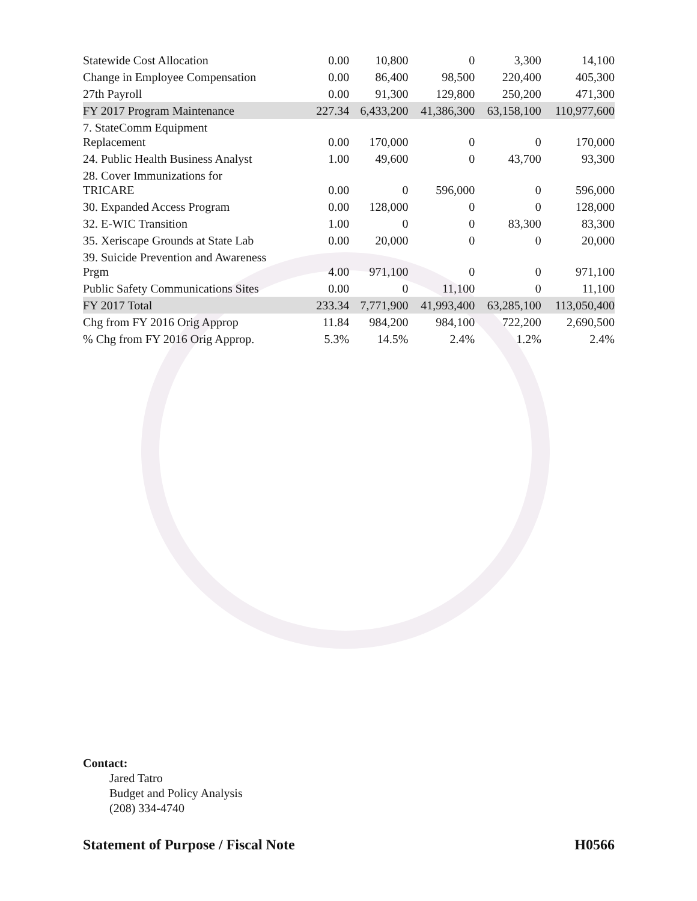| Statewide Cost Allocation | 0.00 | 10,800 | 0 | 3,300 | 14,100 |
| Change in Employee Compensation | 0.00 | 86,400 | 98,500 | 220,400 | 405,300 |
| 27th Payroll | 0.00 | 91,300 | 129,800 | 250,200 | 471,300 |
| FY 2017 Program Maintenance | 227.34 | 6,433,200 | 41,386,300 | 63,158,100 | 110,977,600 |
| 7. StateComm Equipment Replacement | 0.00 | 170,000 | 0 | 0 | 170,000 |
| 24. Public Health Business Analyst | 1.00 | 49,600 | 0 | 43,700 | 93,300 |
| 28. Cover Immunizations for TRICARE | 0.00 | 0 | 596,000 | 0 | 596,000 |
| 30. Expanded Access Program | 0.00 | 128,000 | 0 | 0 | 128,000 |
| 32. E-WIC Transition | 1.00 | 0 | 0 | 83,300 | 83,300 |
| 35. Xeriscape Grounds at State Lab | 0.00 | 20,000 | 0 | 0 | 20,000 |
| 39. Suicide Prevention and Awareness Prgm | 4.00 | 971,100 | 0 | 0 | 971,100 |
| Public Safety Communications Sites | 0.00 | 0 | 11,100 | 0 | 11,100 |
| FY 2017 Total | 233.34 | 7,771,900 | 41,993,400 | 63,285,100 | 113,050,400 |
| Chg from FY 2016 Orig Approp | 11.84 | 984,200 | 984,100 | 722,200 | 2,690,500 |
| % Chg from FY 2016 Orig Approp. | 5.3% | 14.5% | 2.4% | 1.2% | 2.4% |
Contact:
Jared Tatro
Budget and Policy Analysis
(208) 334-4740
Statement of Purpose / Fiscal Note H0566